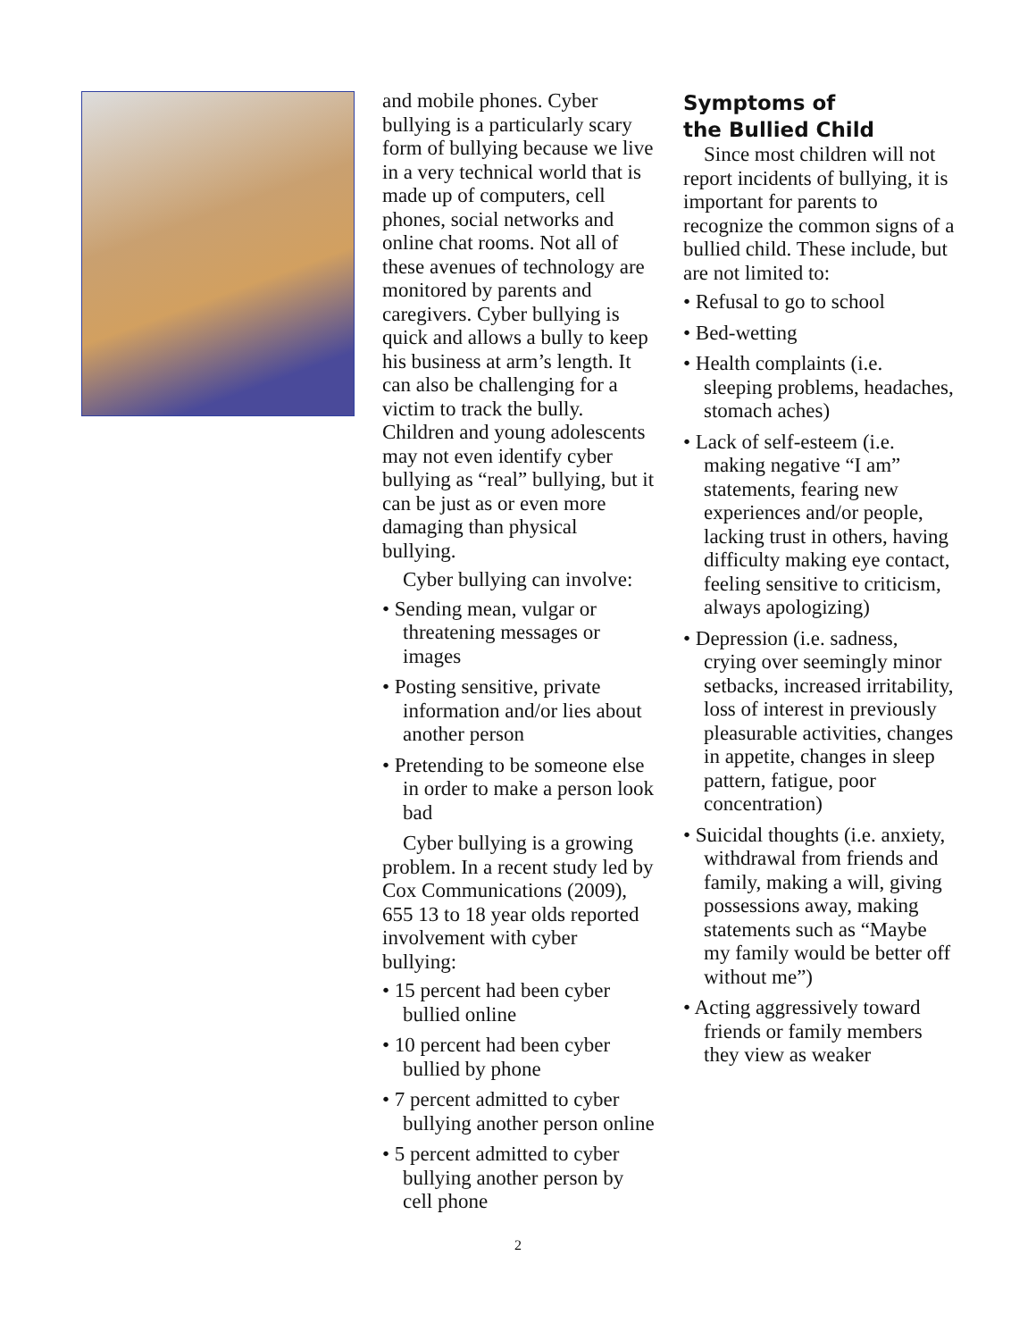and mobile phones. Cyber bullying is a particularly scary form of bullying because we live in a very technical world that is made up of computers, cell phones, social networks and online chat rooms. Not all of these avenues of technology are monitored by parents and caregivers. Cyber bullying is quick and allows a bully to keep his business at arm’s length. It can also be challenging for a victim to track the bully. Children and young adolescents may not even identify cyber bullying as “real” bullying, but it can be just as or even more damaging than physical bullying.
Cyber bullying can involve:
• Sending mean, vulgar or threatening messages or images
• Posting sensitive, private information and/or lies about another person
• Pretending to be someone else in order to make a person look bad
Cyber bullying is a growing problem. In a recent study led by Cox Communications (2009), 655 13 to 18 year olds reported involvement with cyber bullying:
• 15 percent had been cyber bullied online
• 10 percent had been cyber bullied by phone
• 7 percent admitted to cyber bullying another person online
• 5 percent admitted to cyber bullying another person by cell phone
Symptoms of
the Bullied Child
Since most children will not report incidents of bullying, it is important for parents to recognize the common signs of a bullied child. These include, but are not limited to:
• Refusal to go to school
• Bed-wetting
• Health complaints (i.e. sleeping problems, headaches, stomach aches)
• Lack of self-esteem (i.e. making negative “I am” statements, fearing new experiences and/or people, lacking trust in others, having difficulty making eye contact, feeling sensitive to criticism, always apologizing)
• Depression (i.e. sadness, crying over seemingly minor setbacks, increased irritability, loss of interest in previously pleasurable activities, changes in appetite, changes in sleep pattern, fatigue, poor concentration)
• Suicidal thoughts (i.e. anxiety, withdrawal from friends and family, making a will, giving possessions away, making statements such as “Maybe my family would be better off without me”)
• Acting aggressively toward friends or family members they view as weaker
2